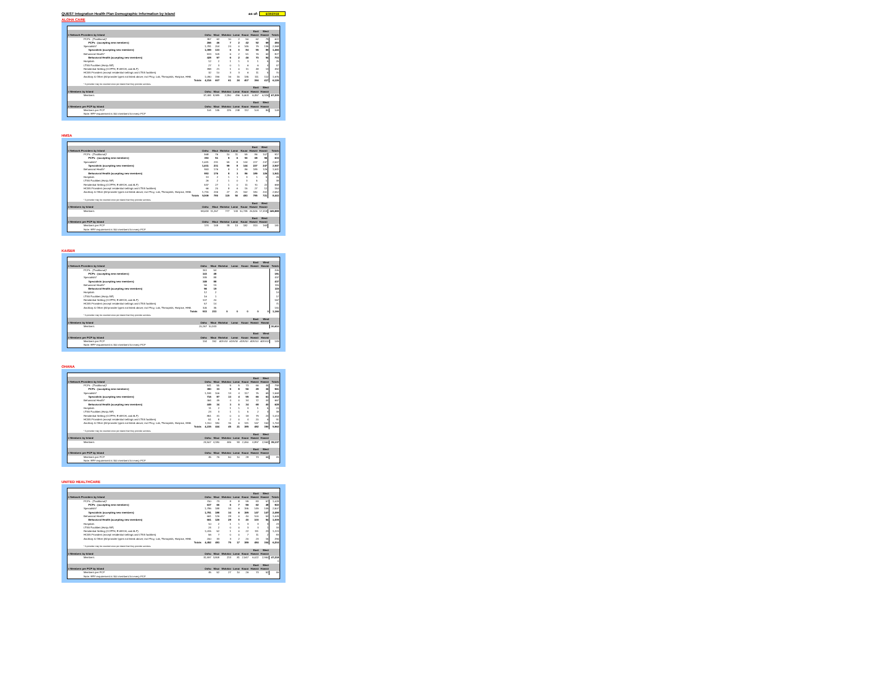QUEST Integration Health Plan Demographic Information by Island as of: 6/30/2018
ALOHA CARE
| # Network Providers by Island | Oahu | Maui | Molokai | Lanai | Kauai | East Hawaii | West Hawaii | Totals |
| --- | --- | --- | --- | --- | --- | --- | --- | --- |
| PCPs - (Traditional)* | 357 | 62 | 10 | 2 | 50 | 62 | 79 | 622 |
| PCPs - (accepting new members) | 266 | 46 | 7 | 2 | 42 | 52 | 69 | 484 |
| Specialists* | 1,781 | 204 | 24 | 0 | 145 | 79 | 135 | 2,368 |
| Specialists (accepting new members) | 1,099 | 133 | 6 | 0 | 84 | 55 | 89 | 1,466 |
| Behavioral Health* | 519 | 109 | 6 | 2 | 51 | 76 | 64 | 827 |
| Behavioral Health (accepting new members) | 428 | 97 | 6 | 2 | 46 | 70 | 54 | 703 |
| Hospitals | 12 | 2 | 1 | 1 | 3 | 1 | 5 | 25 |
| LTSS Facilities (Hosp./NF) | 27 | 3 | 0 | 1 | 6 | 6 | 4 | 47 |
| Residential Setting (CCFFH, E-ARCH, and ALF) | 398 | 21 | 1 | 0 | 11 | 48 | 13 | 492 |
| HCBS Providers (except residential settings and LTSS facilities) | 32 | 10 | 3 | 3 | 6 | 11 | 5 | 70 |
| Ancillary & Other (All provider types not listed above; incl Phcy, Lab, Therapists, Hospice, HHA | 1,090 | 196 | 16 | 15 | 135 | 111 | 112 | 1,675 |
| Totals | 4,216 | 607 | 61 | 24 | 407 | 394 | 417 | 6,126 |
| * A provider may be counted once per island that they provide services. | | | | | | | | |
| # Members by Island | Oahu | Maui | Molokai | Lanai | Kauai | East Hawaii | West Hawaii | |
| Members | 37,084 | 8,989 | 2,250 | 496 | 5,603 | 6,457 | 6,326 | 67,205 |
| # Members per PCP by Island | Oahu | Maui | Molokai | Lanai | Kauai | East Hawaii | West Hawaii | |
| Members per PCP | 104 | 145 | 225 | 248 | 112 | 104 | 80 | 108 |
| Note: RFP requirement is 300 members for every PCP | | | | | | | | |
HMSA
| # Network Providers by Island | Oahu | Maui | Molokai | Lanai | Kauai | East Hawaii | West Hawaii | Totals |
| --- | --- | --- | --- | --- | --- | --- | --- | --- |
| PCPs - (Traditional)* | 568 | 76 | 10 | 11 | 59 | 86 | 107 | 917 |
| PCPs - (accepting new members) | 353 | 51 | 9 | 6 | 50 | 68 | 96 | 633 |
| Specialists* | 1,631 | 231 | 59 | 8 | 144 | 227 | 247 | 2,547 |
| Specialists (accepting new members) | 1,631 | 231 | 59 | 8 | 144 | 227 | 247 | 2,547 |
| Behavioral Health* | 953 | 176 | 8 | 3 | 86 | 189 | 126 | 1,541 |
| Behavioral Health (accepting new members) | 953 | 176 | 8 | 3 | 86 | 189 | 126 | 1,541 |
| Hospitals | 13 | 2 | 1 | 1 | 3 | 1 | 5 | 26 |
| LTSS Facilities (Hosp./NF) | 26 | 2 | 1 | 0 | 3 | 5 | 1 | 38 |
| Residential Setting (CCFFH, E-ARCH, and ALF) | 537 | 27 | 1 | 0 | 11 | 70 | 22 | 668 |
| HCBS Providers (except residential settings and LTSS facilities) | 66 | 20 | 8 | 6 | 15 | 27 | 12 | 154 |
| Ancillary & Other (All provider types not listed above; incl Phcy, Lab, Therapists, Hospice, HHA | 1,715 | 246 | 27 | 21 | 162 | 180 | 201 | 2,552 |
| Totals | 5,509 | 780 | 115 | 50 | 483 | 785 | 721 | 8,443 |
| * A provider may be counted once per island that they provide services. | | | | | | | | |
| # Members by Island | Oahu | Maui | Molokai | Lanai | Kauai | East Hawaii | West Hawaii | |
| Members | 98,618 | 11,267 | 777 | 143 | 10,739 | 26,926 | 17,418 | 165,888 |
| # Members per PCP by Island | Oahu | Maui | Molokai | Lanai | Kauai | East Hawaii | West Hawaii | |
| Members per PCP | 174 | 148 | 78 | 13 | 182 | 313 | 163 | 181 |
| Note: RFP requirement is 300 members for every PCP | | | | | | | | |
KAISER
| # Network Providers by Island | Oahu | Maui | Molokai | Lanai | Kauai | East Hawaii | West Hawaii | Totals |
| --- | --- | --- | --- | --- | --- | --- | --- | --- |
| PCPs - (Traditional)* | 151 | 54 | | | | | | 205 |
| PCPs - (accepting new members) | 143 | 48 | | | | | | 191 |
| Specialists* | 349 | 88 | | | | | | 437 |
| Specialists (accepting new members) | 349 | 88 | | | | | | 437 |
| Behavioral Health* | 96 | 19 | | | | | | 115 |
| Behavioral Health (accepting new members) | 96 | 19 | | | | | | 115 |
| Hospitals | 12 | 2 | | | | | | 14 |
| LTSS Facilities (Hosp./NF) | 16 | 1 | | | | | | 17 |
| Residential Setting (CCFFH, E-ARCH, and ALF) | 147 | 20 | | | | | | 167 |
| HCBS Providers (except residential settings and LTSS facilities) | 57 | 14 | | | | | | 71 |
| Ancillary & Other (All provider types not listed above; incl Phcy, Lab, Therapists, Hospice, HHA | 105 | 35 | | | | | | 140 |
| Totals | 933 | 233 | 0 | 0 | 0 | 0 | 0 | 1,166 |
| * A provider may be counted once per island that they provide services. | | | | | | | | |
| # Members by Island | Oahu | Maui | Molokai | Lanai | Kauai | East Hawaii | West Hawaii | |
| Members | 20,267 | 10,343 | | | | | | 30,610 |
| # Members per PCP by Island | Oahu | Maui | Molokai | Lanai | Kauai | East Hawaii | West Hawaii | |
| Members per PCP | 134 | 192 | #DIV/0! | #DIV/0! | #DIV/0! | #DIV/0! | #DIV/0! | 149 |
| Note: RFP requirement is 300 members for every PCP | | | | | | | | |
OHANA
| # Network Providers by Island | Oahu | Maui | Molokai | Lanai | Kauai | East Hawaii | West Hawaii | Totals |
| --- | --- | --- | --- | --- | --- | --- | --- | --- |
| PCPs - (Traditional)* | 541 | 55 | 9 | 9 | 73 | 66 | 45 | 798 |
| PCPs - (accepting new members) | 390 | 33 | 9 | 9 | 56 | 28 | 36 | 561 |
| Specialists* | 1,184 | 106 | 13 | 4 | 117 | 75 | 69 | 1,568 |
| Specialists (accepting new members) | 716 | 87 | 13 | 4 | 55 | 66 | 61 | 1,002 |
| Behavioral Health* | 464 | 49 | 4 | 0 | 34 | 72 | 44 | 667 |
| Behavioral Health (accepting new members) | 449 | 34 | 3 | 0 | 34 | 68 | 40 | 628 |
| Hospitals | 11 | 2 | 1 | 1 | 3 | 1 | 5 | 24 |
| LTSS Facilities (Hosp./NF) | 23 | 3 | 1 | 1 | 5 | 2 | 3 | 38 |
| Residential Setting (CCFFH, E-ARCH, and ALF) | 851 | 41 | 0 | 0 | 18 | 79 | 24 | 1,013 |
| HCBS Providers (except residential settings and LTSS facilities) | 51 | 8 | 2 | 0 | 4 | 20 | 6 | 91 |
| Ancillary & Other (All provider types not listed above; incl Phcy, Lab, Therapists, Hospice, HHA | 1,110 | 180 | 15 | 6 | 131 | 167 | 154 | 1,763 |
| Totals | 4,235 | 444 | 45 | 21 | 385 | 482 | 350 | 5,962 |
| * A provider may be counted once per island that they provide services. | | | | | | | | |
| # Members by Island | Oahu | Maui | Molokai | Lanai | Kauai | East Hawaii | West Hawaii | |
| Members | 24,507 | 4,180 | 446 | 93 | 2,050 | 4,897 | 2,964 | 39,137 |
| # Members per PCP by Island | Oahu | Maui | Molokai | Lanai | Kauai | East Hawaii | West Hawaii | |
| Members per PCP | 45 | 76 | 50 | 10 | 28 | 74 | 66 | 49 |
| Note: RFP requirement is 300 members for every PCP | | | | | | | | |
UNITED HEALTHCARE
| # Network Providers by Island | Oahu | Maui | Molokai | Lanai | Kauai | East Hawaii | West Hawaii | Totals |
| --- | --- | --- | --- | --- | --- | --- | --- | --- |
| PCPs - (Traditional)* | 700 | 73 | 8 | 8 | 99 | 83 | 57 | 1,028 |
| PCPs - (accepting new members) | 637 | 66 | 6 | 7 | 96 | 62 | 48 | 922 |
| Specialists* | 1,786 | 188 | 34 | 6 | 195 | 149 | 149 | 2,507 |
| Specialists (accepting new members) | 1,781 | 188 | 34 | 6 | 195 | 147 | 147 | 2,498 |
| Behavioral Health* | 661 | 126 | 28 | 0 | 40 | 100 | 54 | 1,009 |
| Behavioral Health (accepting new members) | 661 | 126 | 28 | 0 | 40 | 100 | 54 | 1,009 |
| Hospitals | 10 | 2 | 1 | 1 | 3 | 3 | 3 | 23 |
| LTSS Facilities (Hosp./NF) | 24 | 2 | 0 | 0 | 3 | 4 | 1 | 34 |
| Residential Setting (CCFFH, E-ARCH, and ALF) | 1,015 | 52 | 1 | 0 | 22 | 111 | 23 | 1,224 |
| HCBS Providers (except residential settings and LTSS facilities) | 56 | 7 | 0 | 0 | 7 | 11 | 2 | 83 |
| Ancillary & Other (All provider types not listed above; incl Phcy, Lab, Therapists, Hospice, HHA | 200 | 33 | 3 | 2 | 20 | 23 | 15 | 296 |
| Totals | 4,452 | 483 | 75 | 17 | 389 | 484 | 304 | 6,204 |
| * A provider may be counted once per island that they provide services. | | | | | | | | |
| # Members by Island | Oahu | Maui | Molokai | Lanai | Kauai | East Hawaii | West Hawaii | |
| Members | 31,597 | 3,808 | 213 | 81 | 2,547 | 6,022 | 2,950 | 47,218 |
| | | | | | | | | 0 |
| # Members per PCP by Island | Oahu | Maui | Molokai | Lanai | Kauai | East Hawaii | West Hawaii | |
| Members per PCP | 45 | 52 | 27 | 10 | 26 | 73 | 52 | 46 |
| Note: RFP requirement is 300 members for every PCP | | | | | | | | |